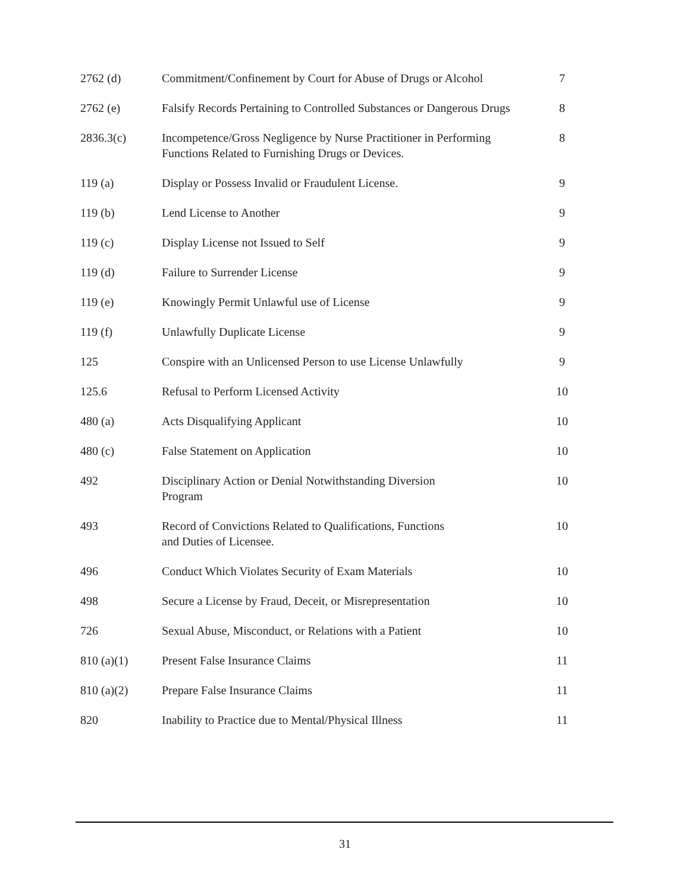| 2762 (d) | Commitment/Confinement by Court for Abuse of Drugs or Alcohol | 7 |
| 2762 (e) | Falsify Records Pertaining to Controlled Substances or Dangerous Drugs | 8 |
| 2836.3(c) | Incompetence/Gross Negligence by Nurse Practitioner in Performing Functions Related to Furnishing Drugs or Devices. | 8 |
| 119 (a) | Display or Possess Invalid or Fraudulent License. | 9 |
| 119 (b) | Lend License to Another | 9 |
| 119 (c) | Display License not Issued to Self | 9 |
| 119 (d) | Failure to Surrender License | 9 |
| 119 (e) | Knowingly Permit Unlawful use of License | 9 |
| 119 (f) | Unlawfully Duplicate License | 9 |
| 125 | Conspire with an Unlicensed Person to use License Unlawfully | 9 |
| 125.6 | Refusal to Perform Licensed Activity | 10 |
| 480 (a) | Acts Disqualifying Applicant | 10 |
| 480 (c) | False Statement on Application | 10 |
| 492 | Disciplinary Action or Denial Notwithstanding Diversion Program | 10 |
| 493 | Record of Convictions Related to Qualifications, Functions and Duties of Licensee. | 10 |
| 496 | Conduct Which Violates Security of Exam Materials | 10 |
| 498 | Secure a License by Fraud, Deceit, or Misrepresentation | 10 |
| 726 | Sexual Abuse, Misconduct, or Relations with a Patient | 10 |
| 810 (a)(1) | Present False Insurance Claims | 11 |
| 810 (a)(2) | Prepare False Insurance Claims | 11 |
| 820 | Inability to Practice due to Mental/Physical Illness | 11 |
31